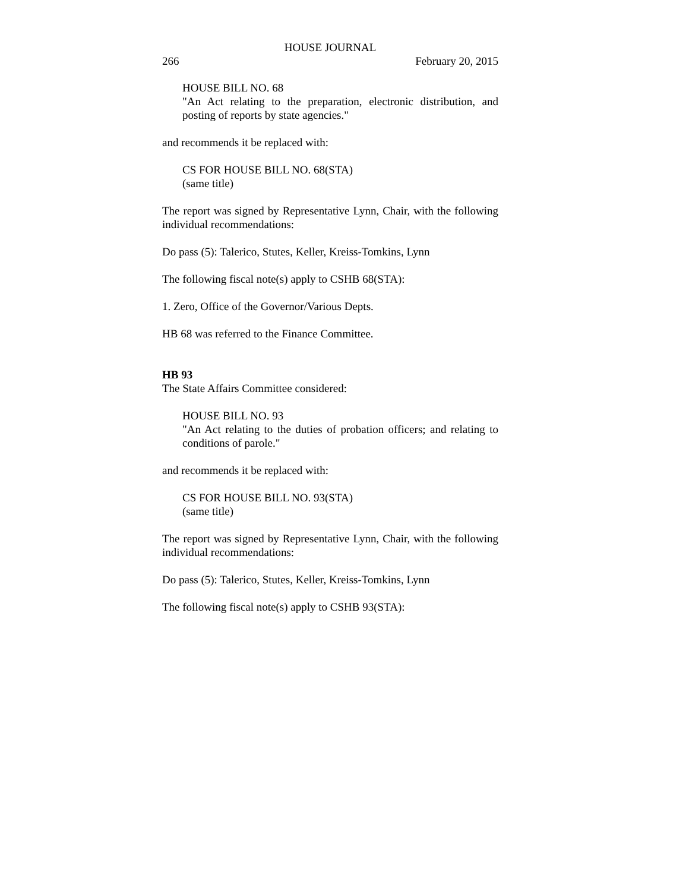HOUSE JOURNAL
266 February 20, 2015
HOUSE BILL NO. 68
"An Act relating to the preparation, electronic distribution, and posting of reports by state agencies."
and recommends it be replaced with:
CS FOR HOUSE BILL NO. 68(STA)
(same title)
The report was signed by Representative Lynn, Chair, with the following individual recommendations:
Do pass (5): Talerico, Stutes, Keller, Kreiss-Tomkins, Lynn
The following fiscal note(s) apply to CSHB 68(STA):
1. Zero, Office of the Governor/Various Depts.
HB 68 was referred to the Finance Committee.
HB 93
The State Affairs Committee considered:
HOUSE BILL NO. 93
"An Act relating to the duties of probation officers; and relating to conditions of parole."
and recommends it be replaced with:
CS FOR HOUSE BILL NO. 93(STA)
(same title)
The report was signed by Representative Lynn, Chair, with the following individual recommendations:
Do pass (5): Talerico, Stutes, Keller, Kreiss-Tomkins, Lynn
The following fiscal note(s) apply to CSHB 93(STA):